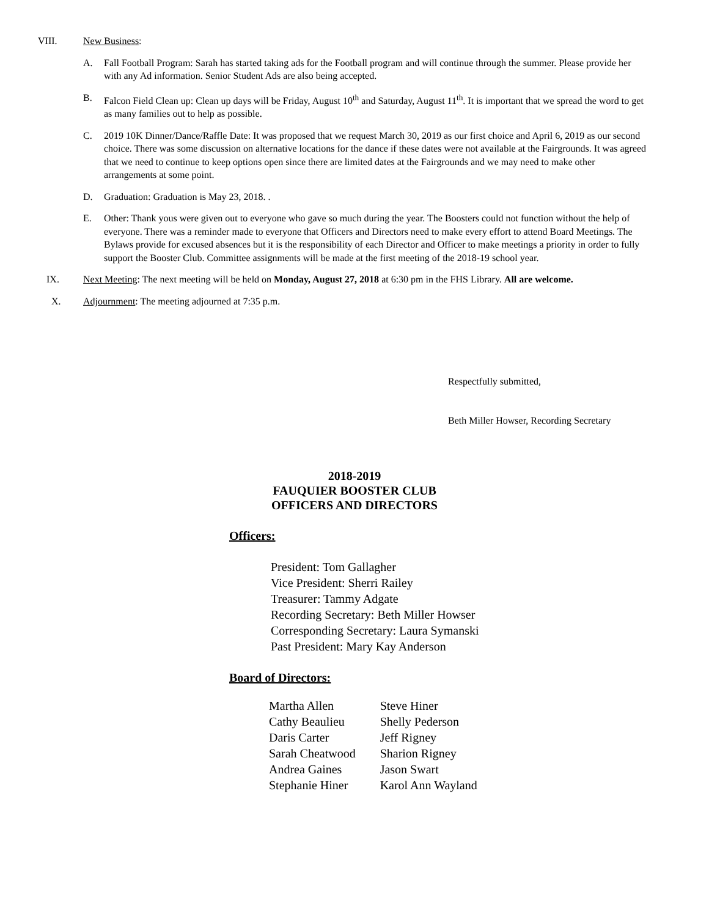VIII. New Business:
A. Fall Football Program: Sarah has started taking ads for the Football program and will continue through the summer. Please provide her with any Ad information. Senior Student Ads are also being accepted.
B. Falcon Field Clean up: Clean up days will be Friday, August 10<sup>th</sup> and Saturday, August 11<sup>th</sup>. It is important that we spread the word to get as many families out to help as possible.
C. 2019 10K Dinner/Dance/Raffle Date: It was proposed that we request March 30, 2019 as our first choice and April 6, 2019 as our second choice. There was some discussion on alternative locations for the dance if these dates were not available at the Fairgrounds. It was agreed that we need to continue to keep options open since there are limited dates at the Fairgrounds and we may need to make other arrangements at some point.
D. Graduation: Graduation is May 23, 2018. .
E. Other: Thank yous were given out to everyone who gave so much during the year. The Boosters could not function without the help of everyone. There was a reminder made to everyone that Officers and Directors need to make every effort to attend Board Meetings. The Bylaws provide for excused absences but it is the responsibility of each Director and Officer to make meetings a priority in order to fully support the Booster Club. Committee assignments will be made at the first meeting of the 2018-19 school year.
IX. Next Meeting: The next meeting will be held on Monday, August 27, 2018 at 6:30 pm in the FHS Library. All are welcome.
X. Adjournment: The meeting adjourned at 7:35 p.m.
Respectfully submitted,
Beth Miller Howser, Recording Secretary
2018-2019
FAUQUIER BOOSTER CLUB
OFFICERS AND DIRECTORS
Officers:
President: Tom Gallagher
Vice President: Sherri Railey
Treasurer: Tammy Adgate
Recording Secretary: Beth Miller Howser
Corresponding Secretary: Laura Symanski
Past President: Mary Kay Anderson
Board of Directors:
| Martha Allen | Steve Hiner |
| Cathy Beaulieu | Shelly Pederson |
| Daris Carter | Jeff Rigney |
| Sarah Cheatwood | Sharion Rigney |
| Andrea Gaines | Jason Swart |
| Stephanie Hiner | Karol Ann Wayland |